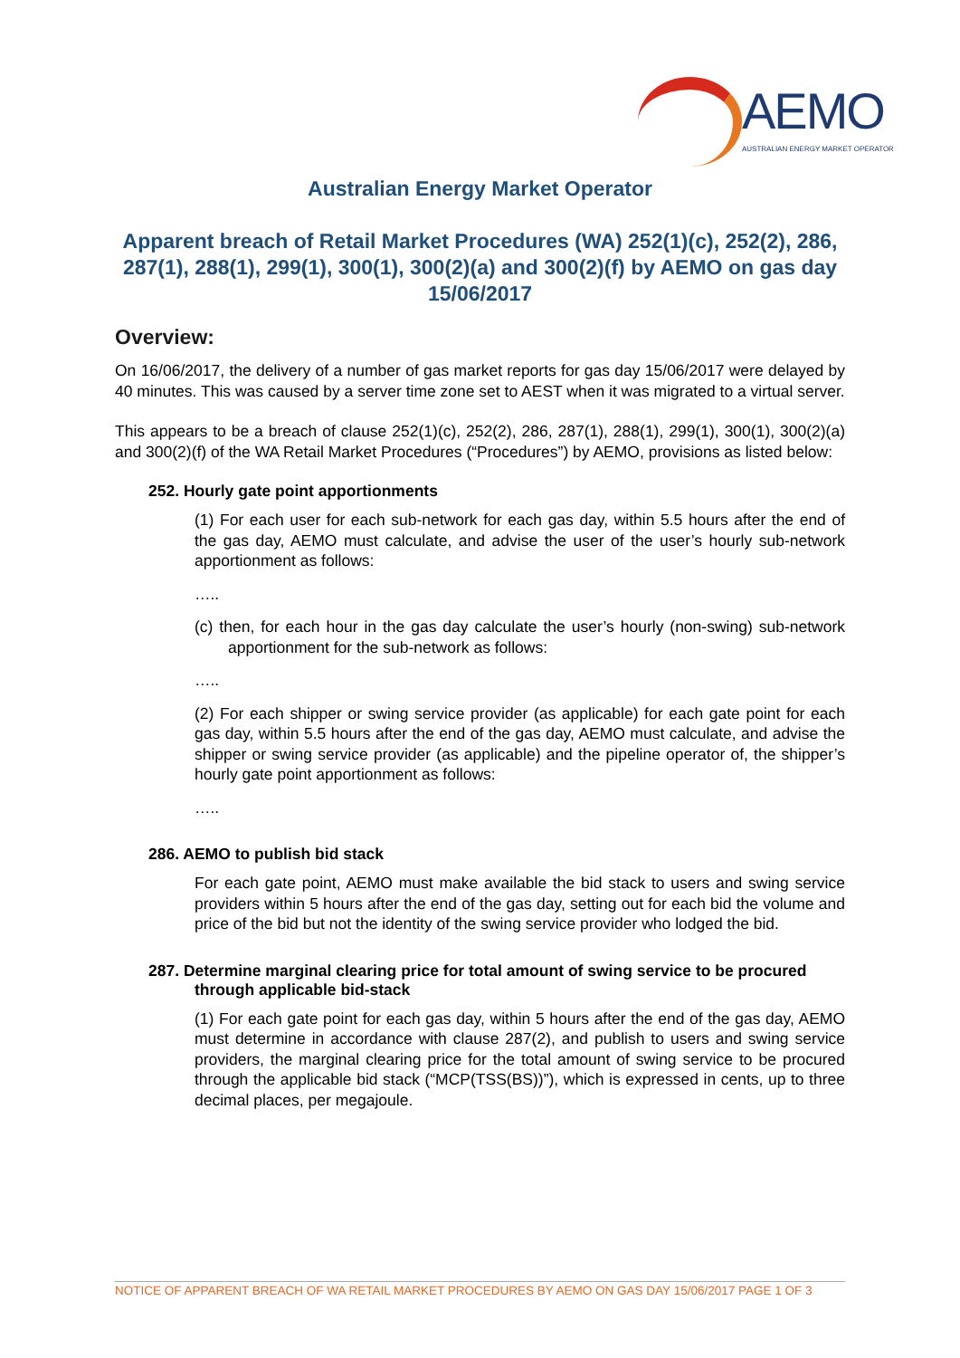AEMO
AUSTRALIAN ENERGY MARKET OPERATOR
Australian Energy Market Operator
Apparent breach of Retail Market Procedures (WA) 252(1)(c), 252(2), 286, 287(1), 288(1), 299(1), 300(1), 300(2)(a) and 300(2)(f) by AEMO on gas day 15/06/2017
Overview:
On 16/06/2017, the delivery of a number of gas market reports for gas day 15/06/2017 were delayed by 40 minutes. This was caused by a server time zone set to AEST when it was migrated to a virtual server.
This appears to be a breach of clause 252(1)(c), 252(2), 286, 287(1), 288(1), 299(1), 300(1), 300(2)(a) and 300(2)(f) of the WA Retail Market Procedures (“Procedures”) by AEMO, provisions as listed below:
252. Hourly gate point apportionments
(1) For each user for each sub-network for each gas day, within 5.5 hours after the end of the gas day, AEMO must calculate, and advise the user of the user’s hourly sub-network apportionment as follows:
…..
(c) then, for each hour in the gas day calculate the user’s hourly (non-swing) sub-network apportionment for the sub-network as follows:
…..
(2) For each shipper or swing service provider (as applicable) for each gate point for each gas day, within 5.5 hours after the end of the gas day, AEMO must calculate, and advise the shipper or swing service provider (as applicable) and the pipeline operator of, the shipper’s hourly gate point apportionment as follows:
…..
286. AEMO to publish bid stack
For each gate point, AEMO must make available the bid stack to users and swing service providers within 5 hours after the end of the gas day, setting out for each bid the volume and price of the bid but not the identity of the swing service provider who lodged the bid.
287. Determine marginal clearing price for total amount of swing service to be procured through applicable bid-stack
(1) For each gate point for each gas day, within 5 hours after the end of the gas day, AEMO must determine in accordance with clause 287(2), and publish to users and swing service providers, the marginal clearing price for the total amount of swing service to be procured through the applicable bid stack (“MCP(TSS(BS))”), which is expressed in cents, up to three decimal places, per megajoule.
NOTICE OF APPARENT BREACH OF WA RETAIL MARKET PROCEDURES BY AEMO ON GAS DAY 15/06/2017 PAGE 1 OF 3